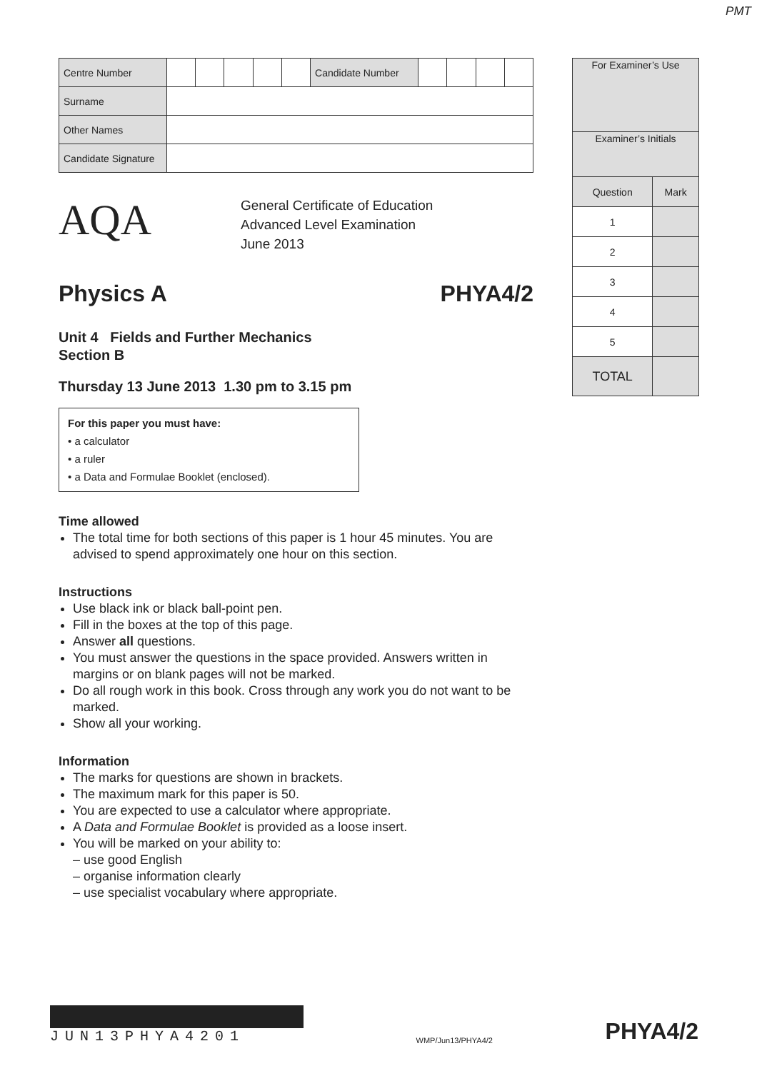PMT
| Centre Number | | | | | | Candidate Number | | | | |
| Surname | | | | | | | | | | |
| Other Names | | | | | | | | | | |
| Candidate Signature | | | | | | | | | | |
AQA
General Certificate of Education
Advanced Level Examination
June 2013
Physics A PHYA4/2
Unit 4 Fields and Further Mechanics
Section B
Thursday 13 June 2013 1.30 pm to 3.15 pm
For this paper you must have:
• a calculator
• a ruler
• a Data and Formulae Booklet (enclosed).
Time allowed
The total time for both sections of this paper is 1 hour 45 minutes. You are advised to spend approximately one hour on this section.
Instructions
Use black ink or black ball-point pen.
Fill in the boxes at the top of this page.
Answer all questions.
You must answer the questions in the space provided. Answers written in margins or on blank pages will not be marked.
Do all rough work in this book. Cross through any work you do not want to be marked.
Show all your working.
Information
The marks for questions are shown in brackets.
The maximum mark for this paper is 50.
You are expected to use a calculator where appropriate.
A Data and Formulae Booklet is provided as a loose insert.
You will be marked on your ability to:
– use good English
– organise information clearly
– use specialist vocabulary where appropriate.
| For Examiner’s Use | |
| Examiner’s Initials | |
| Question | Mark |
| 1 | |
| 2 | |
| 3 | |
| 4 | |
| 5 | |
| TOTAL | |
JUN13PHYA4201
WMP/Jun13/PHYA4/2
PHYA4/2